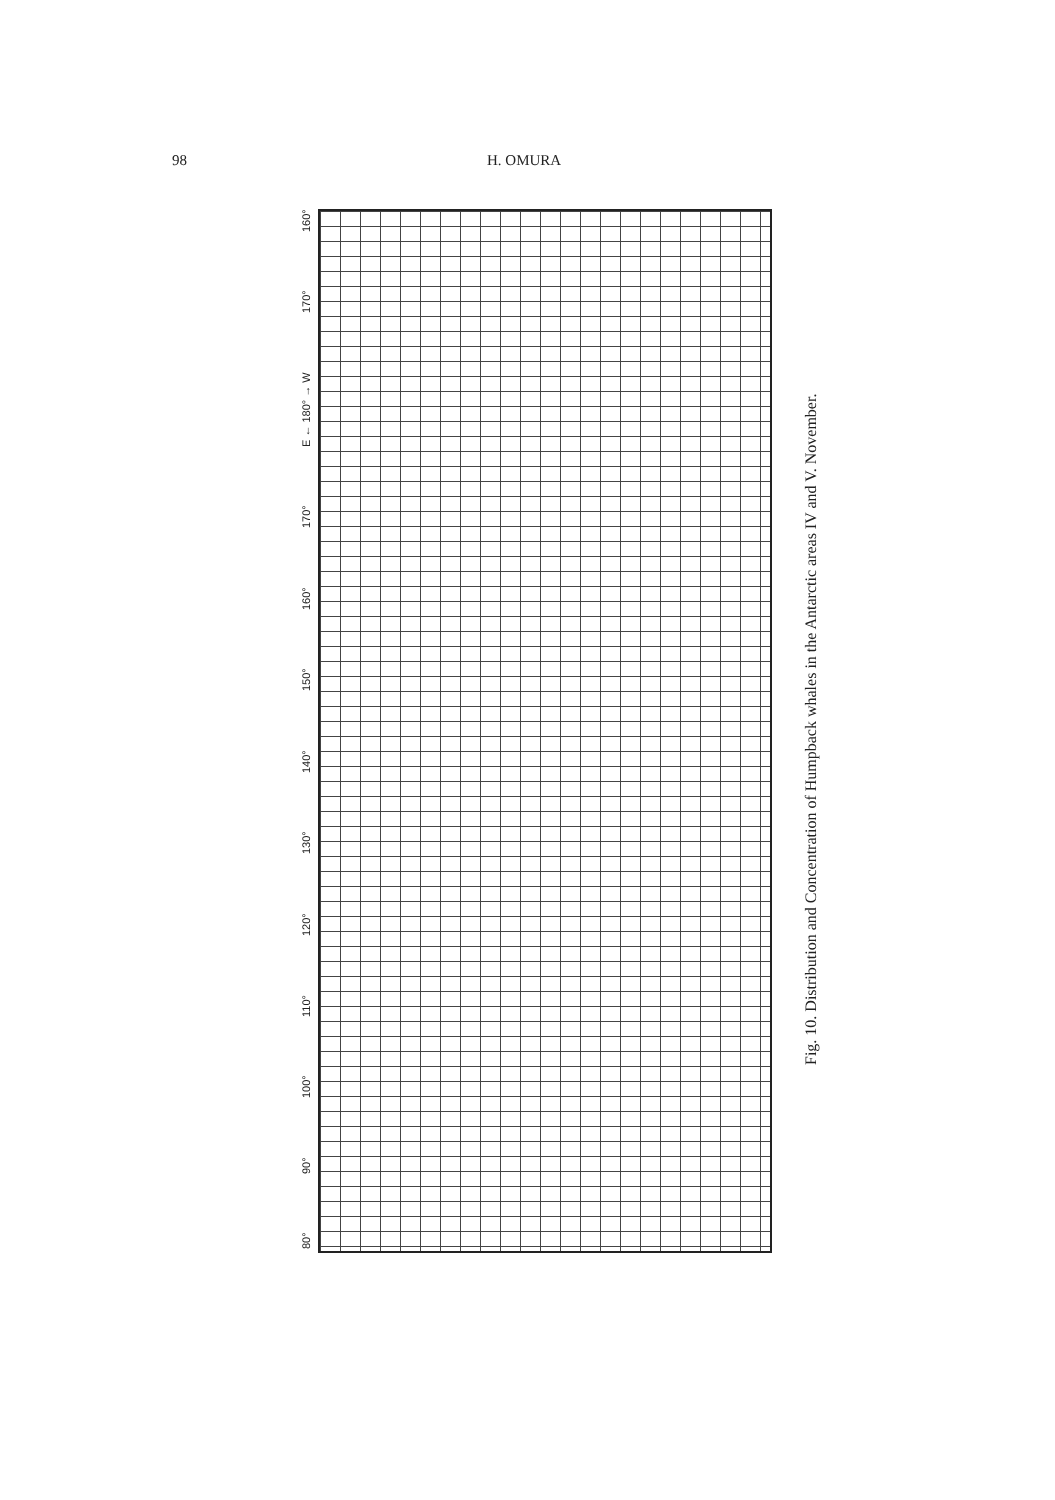98 H. OMURA
80° 90° 100° 110° 120° 130° 140° 150° 160° 170° E ← 180° → W 170° 160°
Fig. 10. Distribution and Concentration of Humpback whales in the Antarctic areas IV and V. November.